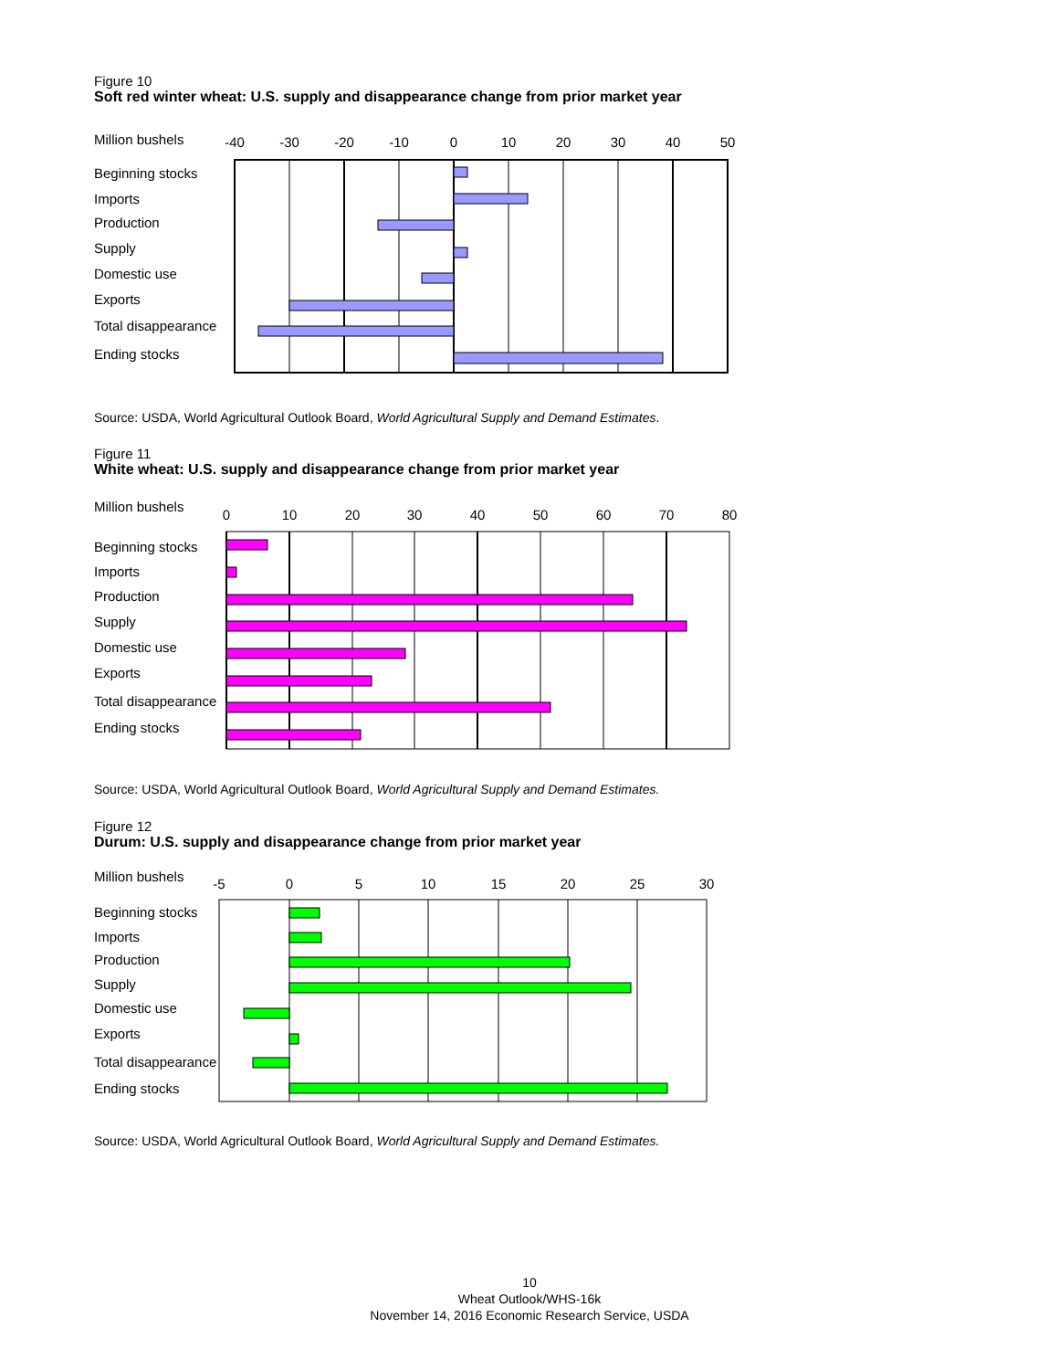Figure 10
Soft red winter wheat: U.S. supply and disappearance change from prior market year
Million bushels
-40
-30
-20
-10
0
10
20
30
40
50
Beginning stocks
Imports
Production
Supply
Domestic use
Exports
Total disappearance
Ending stocks
Source: USDA, World Agricultural Outlook Board, World Agricultural Supply and Demand Estimates.
Figure 11
White wheat: U.S. supply and disappearance change from prior market year
Million bushels
0
10
20
30
40
50
60
70
80
Beginning stocks
Imports
Production
Supply
Domestic use
Exports
Total disappearance
Ending stocks
Source: USDA, World Agricultural Outlook Board, World Agricultural Supply and Demand Estimates.
Figure 12
Durum: U.S. supply and disappearance change from prior market year
Million bushels
-5
0
5
10
15
20
25
30
Beginning stocks
Imports
Production
Supply
Domestic use
Exports
Total disappearance
Ending stocks
Source: USDA, World Agricultural Outlook Board, World Agricultural Supply and Demand Estimates.
10
Wheat Outlook/WHS-16k
November 14, 2016 Economic Research Service, USDA